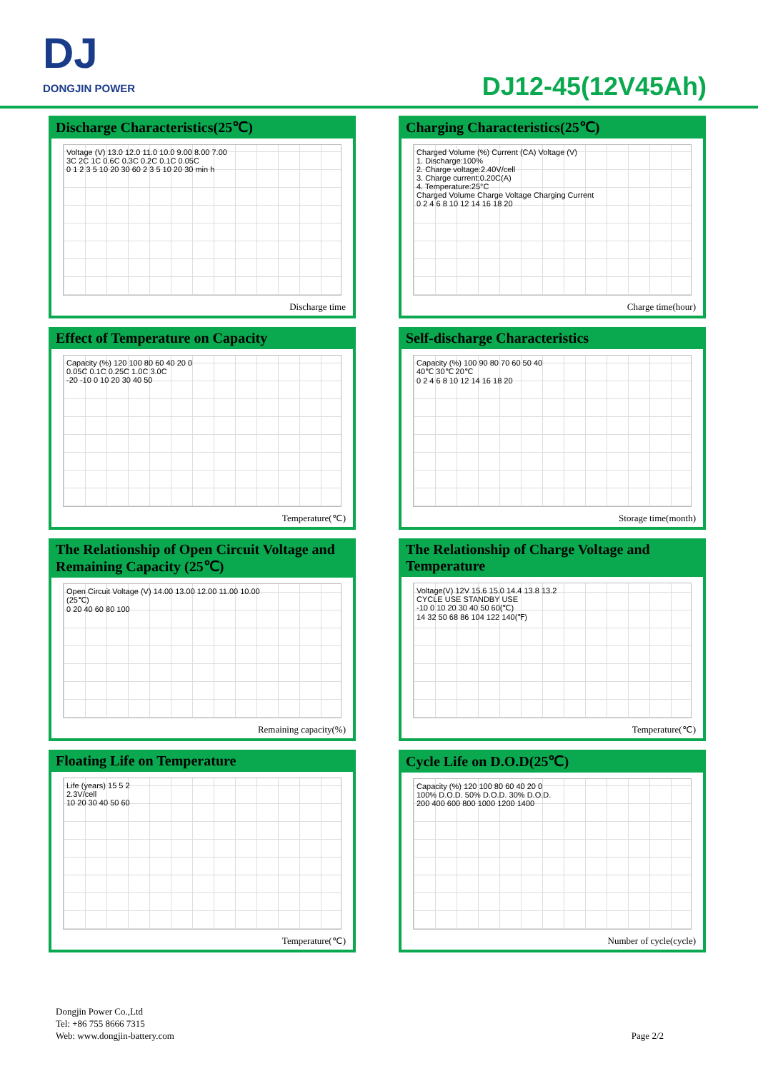DJ
DONGJIN POWER
DJ12-45(12V45Ah)
Discharge Characteristics(25℃)
Voltage (V) 13.0 12.0 11.0 10.0 9.00 8.00 7.00
3C 2C 1C 0.6C 0.3C 0.2C 0.1C 0.05C
0 1 2 3 5 10 20 30 60 2 3 5 10 20 30 min h
Discharge time
Charging Characteristics(25℃)
Charged Volume (%) Current (CA) Voltage (V)
1. Discharge:100%
2. Charge voltage:2.40V/cell
3. Charge current:0.20C(A)
4. Temperature:25°C
Charged Volume Charge Voltage Charging Current
0 2 4 6 8 10 12 14 16 18 20
Charge time(hour)
Effect of Temperature on Capacity
Capacity (%) 120 100 80 60 40 20 0
0.05C 0.1C 0.25C 1.0C 3.0C
-20 -10 0 10 20 30 40 50
Temperature(℃)
Self-discharge Characteristics
Capacity (%) 100 90 80 70 60 50 40
40℃ 30℃ 20℃
0 2 4 6 8 10 12 14 16 18 20
Storage time(month)
The Relationship of Open Circuit Voltage and Remaining Capacity (25℃)
Open Circuit Voltage (V) 14.00 13.00 12.00 11.00 10.00
(25℃)
0 20 40 60 80 100
Remaining capacity(%)
The Relationship of Charge Voltage and Temperature
Voltage(V) 12V 15.6 15.0 14.4 13.8 13.2
CYCLE USE STANDBY USE
-10 0 10 20 30 40 50 60(℃)
14 32 50 68 86 104 122 140(℉)
Temperature(℃)
Floating Life on Temperature
Life (years) 15 5 2
2.3V/cell
10 20 30 40 50 60
Temperature(℃)
Cycle Life on D.O.D(25℃)
Capacity (%) 120 100 80 60 40 20 0
100% D.O.D. 50% D.O.D. 30% D.O.D.
200 400 600 800 1000 1200 1400
Number of cycle(cycle)
Dongjin Power Co.,Ltd
Tel: +86 755 8666 7315
Web: www.dongjin-battery.com
Page 2/2